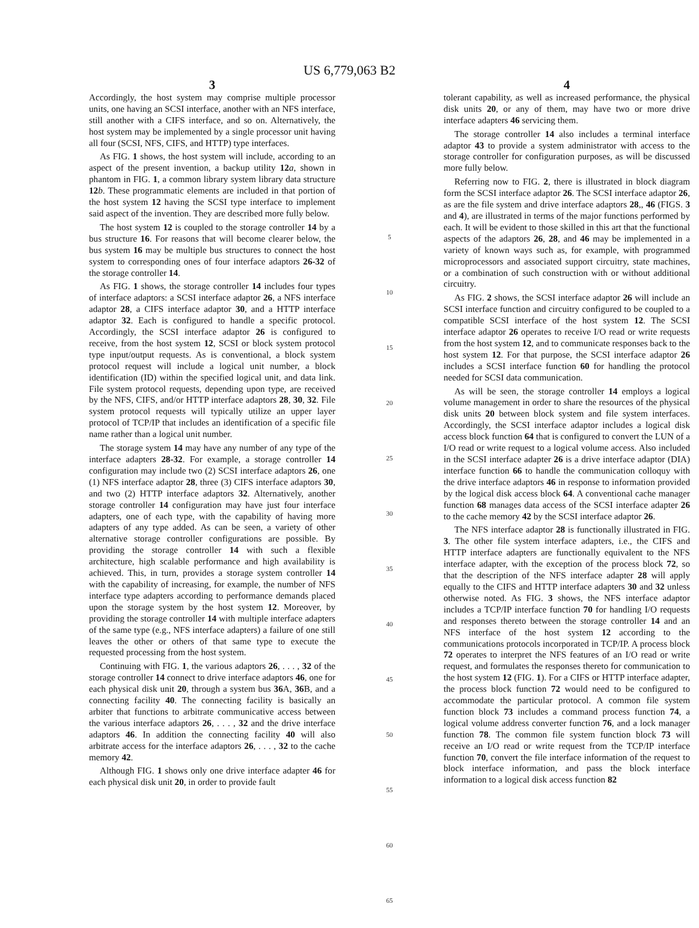US 6,779,063 B2
3
Accordingly, the host system may comprise multiple processor units, one having an SCSI interface, another with an NFS interface, still another with a CIFS interface, and so on. Alternatively, the host system may be implemented by a single processor unit having all four (SCSI, NFS, CIFS, and HTTP) type interfaces.
As FIG. 1 shows, the host system will include, according to an aspect of the present invention, a backup utility 12 a, shown in phantom in FIG. 1, a common library system library data structure 12 b. These programmatic elements are included in that portion of the host system 12 having the SCSI type interface to implement said aspect of the invention. They are described more fully below.
The host system 12 is coupled to the storage controller 14 by a bus structure 16. For reasons that will become clearer below, the bus system 16 may be multiple bus structures to connect the host system to corresponding ones of four interface adaptors 26-32 of the storage controller 14.
As FIG. 1 shows, the storage controller 14 includes four types of interface adaptors: a SCSI interface adaptor 26, a NFS interface adaptor 28, a CIFS interface adaptor 30, and a HTTP interface adaptor 32. Each is configured to handle a specific protocol. Accordingly, the SCSI interface adaptor 26 is configured to receive, from the host system 12, SCSI or block system protocol type input/output requests. As is conventional, a block system protocol request will include a logical unit number, a block identification (ID) within the specified logical unit, and data link. File system protocol requests, depending upon type, are received by the NFS, CIFS, and/or HTTP interface adaptors 28, 30, 32. File system protocol requests will typically utilize an upper layer protocol of TCP/IP that includes an identification of a specific file name rather than a logical unit number.
The storage system 14 may have any number of any type of the interface adapters 28-32. For example, a storage controller 14 configuration may include two (2) SCSI interface adaptors 26, one (1) NFS interface adaptor 28, three (3) CIFS interface adaptors 30, and two (2) HTTP interface adaptors 32. Alternatively, another storage controller 14 configuration may have just four interface adapters, one of each type, with the capability of having more adapters of any type added. As can be seen, a variety of other alternative storage controller configurations are possible. By providing the storage controller 14 with such a flexible architecture, high scalable performance and high availability is achieved. This, in turn, provides a storage system controller 14 with the capability of increasing, for example, the number of NFS interface type adapters according to performance demands placed upon the storage system by the host system 12. Moreover, by providing the storage controller 14 with multiple interface adapters of the same type (e.g., NFS interface adapters) a failure of one still leaves the other or others of that same type to execute the requested processing from the host system.
Continuing with FIG. 1, the various adaptors 26, . . . , 32 of the storage controller 14 connect to drive interface adaptors 46, one for each physical disk unit 20, through a system bus 36 A, 36 B, and a connecting facility 40. The connecting facility is basically an arbiter that functions to arbitrate communicative access between the various interface adaptors 26, . . . , 32 and the drive interface adaptors 46. In addition the connecting facility 40 will also arbitrate access for the interface adaptors 26, . . . , 32 to the cache memory 42.
Although FIG. 1 shows only one drive interface adapter 46 for each physical disk unit 20, in order to provide fault
5
10
15
20
25
30
35
40
45
50
55
60
65
4
tolerant capability, as well as increased performance, the physical disk units 20, or any of them, may have two or more drive interface adapters 46 servicing them.
The storage controller 14 also includes a terminal interface adaptor 43 to provide a system administrator with access to the storage controller for configuration purposes, as will be discussed more fully below.
Referring now to FIG. 2, there is illustrated in block diagram form the SCSI interface adaptor 26. The SCSI interface adaptor 26, as are the file system and drive interface adaptors 28,, 46 (FIGS. 3 and 4), are illustrated in terms of the major functions performed by each. It will be evident to those skilled in this art that the functional aspects of the adaptors 26, 28, and 46 may be implemented in a variety of known ways such as, for example, with programmed microprocessors and associated support circuitry, state machines, or a combination of such construction with or without additional circuitry.
As FIG. 2 shows, the SCSI interface adaptor 26 will include an SCSI interface function and circuitry configured to be coupled to a compatible SCSI interface of the host system 12. The SCSI interface adaptor 26 operates to receive I/O read or write requests from the host system 12, and to communicate responses back to the host system 12. For that purpose, the SCSI interface adaptor 26 includes a SCSI interface function 60 for handling the protocol needed for SCSI data communication.
As will be seen, the storage controller 14 employs a logical volume management in order to share the resources of the physical disk units 20 between block system and file system interfaces. Accordingly, the SCSI interface adaptor includes a logical disk access block function 64 that is configured to convert the LUN of a I/O read or write request to a logical volume access. Also included in the SCSI interface adapter 26 is a drive interface adaptor (DIA) interface function 66 to handle the communication colloquy with the drive interface adaptors 46 in response to information provided by the logical disk access block 64. A conventional cache manager function 68 manages data access of the SCSI interface adapter 26 to the cache memory 42 by the SCSI interface adaptor 26.
The NFS interface adaptor 28 is functionally illustrated in FIG. 3. The other file system interface adapters, i.e., the CIFS and HTTP interface adapters are functionally equivalent to the NFS interface adapter, with the exception of the process block 72, so that the description of the NFS interface adapter 28 will apply equally to the CIFS and HTTP interface adapters 30 and 32 unless otherwise noted. As FIG. 3 shows, the NFS interface adaptor includes a TCP/IP interface function 70 for handling I/O requests and responses thereto between the storage controller 14 and an NFS interface of the host system 12 according to the communications protocols incorporated in TCP/IP. A process block 72 operates to interpret the NFS features of an I/O read or write request, and formulates the responses thereto for communication to the host system 12 (FIG. 1). For a CIFS or HTTP interface adapter, the process block function 72 would need to be configured to accommodate the particular protocol. A common file system function block 73 includes a command process function 74, a logical volume address converter function 76, and a lock manager function 78. The common file system function block 73 will receive an I/O read or write request from the TCP/IP interface function 70, convert the file interface information of the request to block interface information, and pass the block interface information to a logical disk access function 82